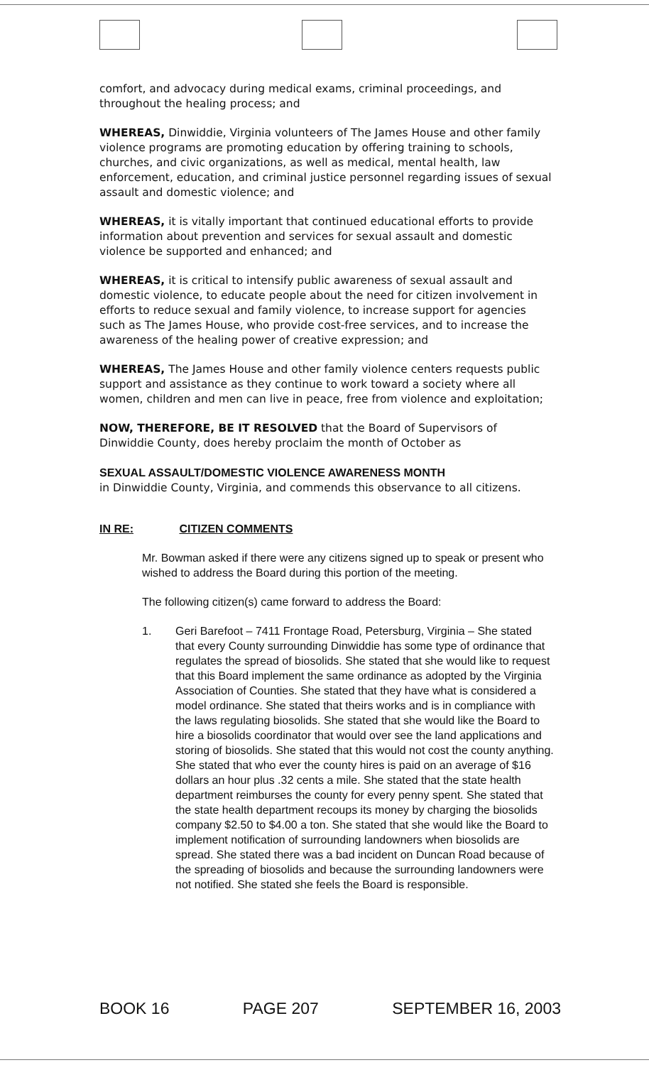comfort, and advocacy during medical exams, criminal proceedings, and throughout the healing process; and
WHEREAS, Dinwiddie, Virginia volunteers of The James House and other family violence programs are promoting education by offering training to schools, churches, and civic organizations, as well as medical, mental health, law enforcement, education, and criminal justice personnel regarding issues of sexual assault and domestic violence; and
WHEREAS, it is vitally important that continued educational efforts to provide information about prevention and services for sexual assault and domestic violence be supported and enhanced; and
WHEREAS, it is critical to intensify public awareness of sexual assault and domestic violence, to educate people about the need for citizen involvement in efforts to reduce sexual and family violence, to increase support for agencies such as The James House, who provide cost-free services, and to increase the awareness of the healing power of creative expression; and
WHEREAS, The James House and other family violence centers requests public support and assistance as they continue to work toward a society where all women, children and men can live in peace, free from violence and exploitation;
NOW, THEREFORE, BE IT RESOLVED that the Board of Supervisors of Dinwiddie County, does hereby proclaim the month of October as
SEXUAL ASSAULT/DOMESTIC VIOLENCE AWARENESS MONTH
in Dinwiddie County, Virginia, and commends this observance to all citizens.
IN RE: CITIZEN COMMENTS
Mr. Bowman asked if there were any citizens signed up to speak or present who wished to address the Board during this portion of the meeting.
The following citizen(s) came forward to address the Board:
1. Geri Barefoot – 7411 Frontage Road, Petersburg, Virginia – She stated that every County surrounding Dinwiddie has some type of ordinance that regulates the spread of biosolids. She stated that she would like to request that this Board implement the same ordinance as adopted by the Virginia Association of Counties. She stated that they have what is considered a model ordinance. She stated that theirs works and is in compliance with the laws regulating biosolids. She stated that she would like the Board to hire a biosolids coordinator that would over see the land applications and storing of biosolids. She stated that this would not cost the county anything. She stated that who ever the county hires is paid on an average of $16 dollars an hour plus .32 cents a mile. She stated that the state health department reimburses the county for every penny spent. She stated that the state health department recoups its money by charging the biosolids company $2.50 to $4.00 a ton. She stated that she would like the Board to implement notification of surrounding landowners when biosolids are spread. She stated there was a bad incident on Duncan Road because of the spreading of biosolids and because the surrounding landowners were not notified. She stated she feels the Board is responsible.
BOOK 16 PAGE 207 SEPTEMBER 16, 2003